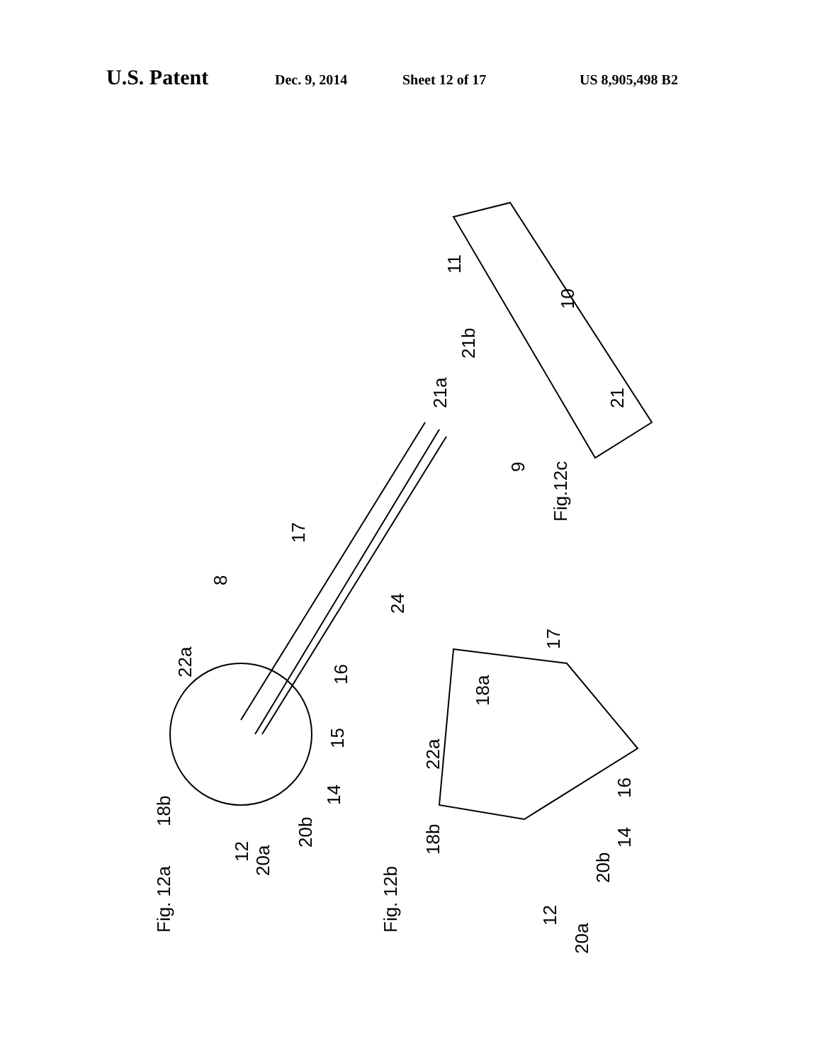U.S. Patent Dec. 9, 2014 Sheet 12 of 17 US 8,905,498 B2
Fig. 12a
Fig. 12b
Fig.12c
8
17
24
16
22a
15
14
18b
12
20a
20b
17
18a
22a
16
14
18b
20b
12
20a
11
10
21b
21a
21
9